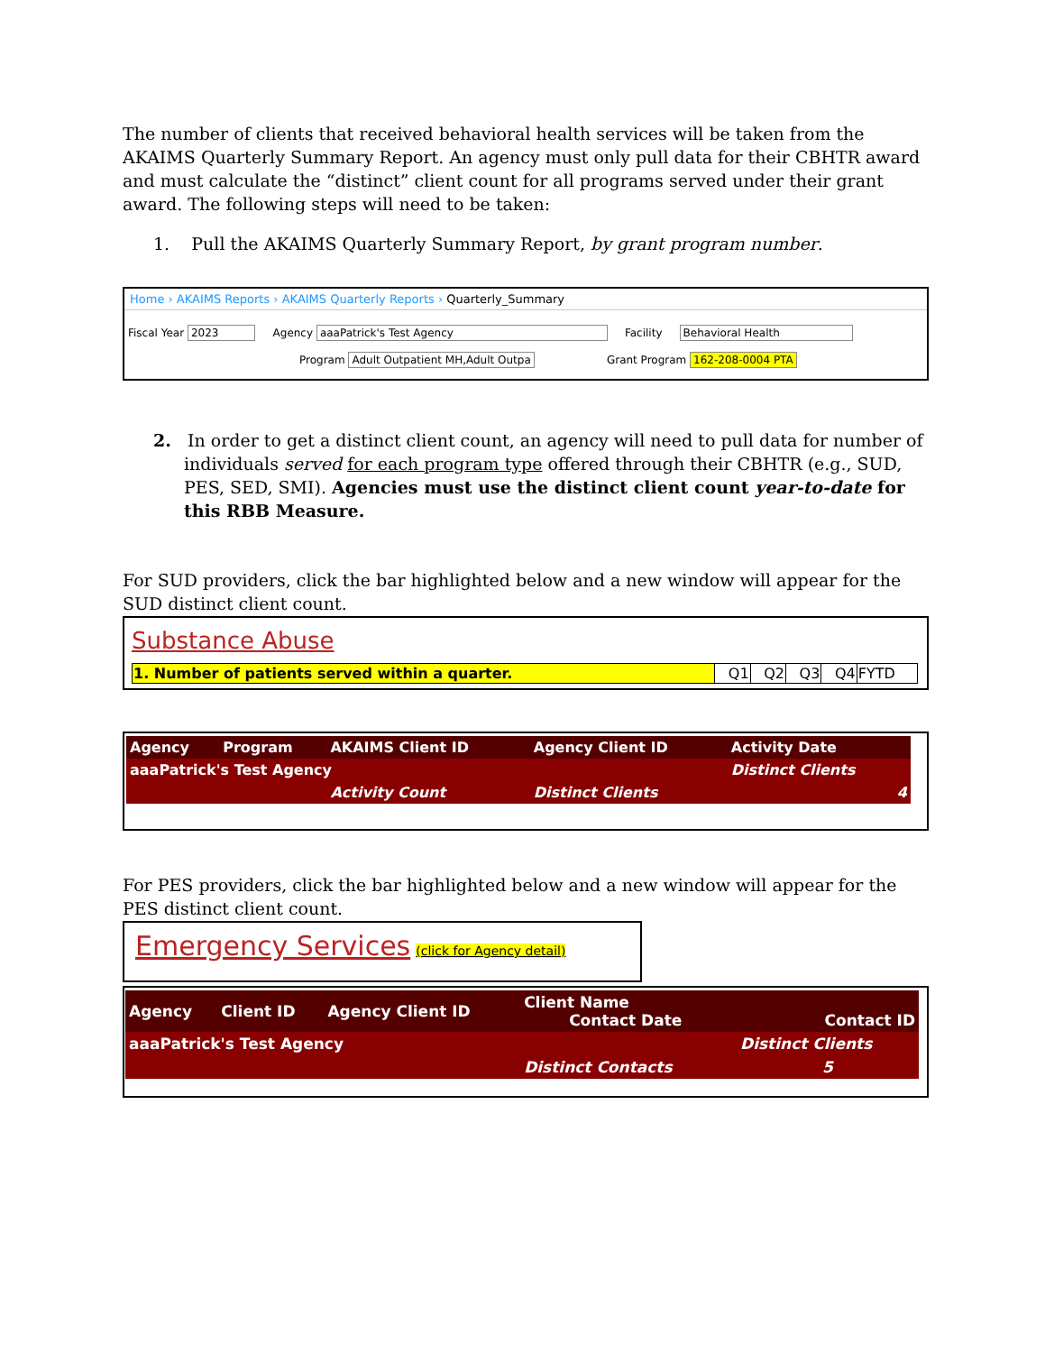The number of clients that received behavioral health services will be taken from the AKAIMS Quarterly Summary Report. An agency must only pull data for their CBHTR award and must calculate the “distinct” client count for all programs served under their grant award. The following steps will need to be taken:
1. Pull the AKAIMS Quarterly Summary Report, by grant program number.
Home › AKAIMS Reports › AKAIMS Quarterly Reports › Quarterly_Summary
Fiscal Year 2023 Agency aaaPatrick's Test Agency Facility Behavioral Health
Program Adult Outpatient MH,Adult Outpa Grant Program 162-208-0004 PTA
2. In order to get a distinct client count, an agency will need to pull data for number of individuals served for each program type offered through their CBHTR (e.g., SUD, PES, SED, SMI). Agencies must use the distinct client count year-to-date for this RBB Measure.
For SUD providers, click the bar highlighted below and a new window will appear for the SUD distinct client count.
Substance Abuse
| 1. Number of patients served within a quarter. | Q1 | Q2 | Q3 | Q4 | FYTD |
| Agency | Program | AKAIMS Client ID | Agency Client ID | Activity Date |
| --- | --- | --- | --- | --- |
| aaaPatrick's Test Agency | | | | Distinct Clients |
| | | Activity Count | Distinct Clients | 4 |
For PES providers, click the bar highlighted below and a new window will appear for the PES distinct client count.
Emergency Services (click for Agency detail)
| Agency | Client ID | Agency Client ID | Client Name Contact Date | Contact ID |
| --- | --- | --- | --- | --- |
| aaaPatrick's Test Agency | | | | Distinct Clients |
| | | | Distinct Contacts | 5 |